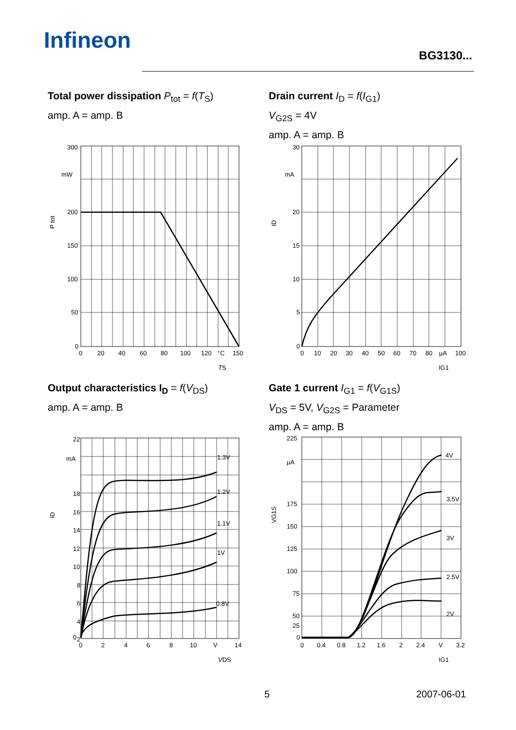Infineon
BG3130...
Total power dissipation P<sub>tot</sub> = f(T<sub>S</sub>)
amp. A = amp. B
Drain current I<sub>D</sub> = f(I<sub>G1</sub>)
V<sub>G2S</sub> = 4V
amp. A = amp. B
Output characteristics I<sub>D</sub> = f(V<sub>DS</sub>)
amp. A = amp. B
Gate 1 current I<sub>G1</sub> = f(V<sub>G1S</sub>)
V<sub>DS</sub> = 5V, V<sub>G2S</sub> = Parameter
amp. A = amp. B
300
mW
200
150
100
50
0
0
20
40
60
80
100
120
°C
150
TS
P tot
30
mA
20
15
10
5
0
0
10
20
30
40
50
60
70
80
µA
100
IG1
ID
22
mA
18
16
14
12
10
8
6
4
2
0
1.3V
1.2V
1.1V
1V
0.8V
0
2
4
6
8
10
V
14
VDS
ID
225
µA
175
150
125
100
75
50
25
0
4V
3.5V
3V
2.5V
2V
0
0.4
0.8
1.2
1.6
2
2.4
V
3.2
IG1
VG1S
5 2007-06-01